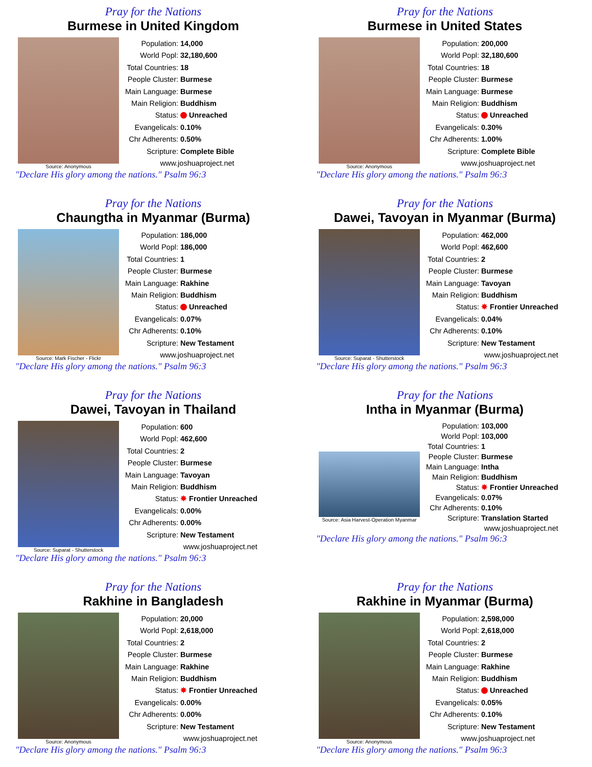Pray for the Nations
Burmese in United Kingdom
Source: Anonymous
| Population: | 14,000 |
| World Popl: | 32,180,600 |
| Total Countries: | 18 |
| People Cluster: | Burmese |
| Main Language: | Burmese |
| Main Religion: | Buddhism |
| Status: | Unreached |
| Evangelicals: | 0.10% |
| Chr Adherents: | 0.50% |
| Scripture: | Complete Bible |
| www.joshuaproject.net | |
"Declare His glory among the nations." Psalm 96:3
Pray for the Nations
Burmese in United States
Source: Anonymous
| Population: | 200,000 |
| World Popl: | 32,180,600 |
| Total Countries: | 18 |
| People Cluster: | Burmese |
| Main Language: | Burmese |
| Main Religion: | Buddhism |
| Status: | Unreached |
| Evangelicals: | 0.30% |
| Chr Adherents: | 1.00% |
| Scripture: | Complete Bible |
| www.joshuaproject.net | |
"Declare His glory among the nations." Psalm 96:3
Pray for the Nations
Chaungtha in Myanmar (Burma)
Source: Mark Fischer - Flickr
| Population: | 186,000 |
| World Popl: | 186,000 |
| Total Countries: | 1 |
| People Cluster: | Burmese |
| Main Language: | Rakhine |
| Main Religion: | Buddhism |
| Status: | Unreached |
| Evangelicals: | 0.07% |
| Chr Adherents: | 0.10% |
| Scripture: | New Testament |
| www.joshuaproject.net | |
"Declare His glory among the nations." Psalm 96:3
Pray for the Nations
Dawei, Tavoyan in Myanmar (Burma)
Source: Suparat - Shutterstock
| Population: | 462,000 |
| World Popl: | 462,600 |
| Total Countries: | 2 |
| People Cluster: | Burmese |
| Main Language: | Tavoyan |
| Main Religion: | Buddhism |
| Status: | ✸ Frontier Unreached |
| Evangelicals: | 0.04% |
| Chr Adherents: | 0.10% |
| Scripture: | New Testament |
| www.joshuaproject.net | |
"Declare His glory among the nations." Psalm 96:3
Pray for the Nations
Dawei, Tavoyan in Thailand
Source: Suparat - Shutterstock
| Population: | 600 |
| World Popl: | 462,600 |
| Total Countries: | 2 |
| People Cluster: | Burmese |
| Main Language: | Tavoyan |
| Main Religion: | Buddhism |
| Status: | ✸ Frontier Unreached |
| Evangelicals: | 0.00% |
| Chr Adherents: | 0.00% |
| Scripture: | New Testament |
| www.joshuaproject.net | |
"Declare His glory among the nations." Psalm 96:3
Pray for the Nations
Intha in Myanmar (Burma)
Source: Asia Harvest-Operation Myanmar
| Population: | 103,000 |
| World Popl: | 103,000 |
| Total Countries: | 1 |
| People Cluster: | Burmese |
| Main Language: | Intha |
| Main Religion: | Buddhism |
| Status: | ✸ Frontier Unreached |
| Evangelicals: | 0.07% |
| Chr Adherents: | 0.10% |
| Scripture: | Translation Started |
| www.joshuaproject.net | |
"Declare His glory among the nations." Psalm 96:3
Pray for the Nations
Rakhine in Bangladesh
Source: Anonymous
| Population: | 20,000 |
| World Popl: | 2,618,000 |
| Total Countries: | 2 |
| People Cluster: | Burmese |
| Main Language: | Rakhine |
| Main Religion: | Buddhism |
| Status: | ✸ Frontier Unreached |
| Evangelicals: | 0.00% |
| Chr Adherents: | 0.00% |
| Scripture: | New Testament |
| www.joshuaproject.net | |
"Declare His glory among the nations." Psalm 96:3
Pray for the Nations
Rakhine in Myanmar (Burma)
Source: Anonymous
| Population: | 2,598,000 |
| World Popl: | 2,618,000 |
| Total Countries: | 2 |
| People Cluster: | Burmese |
| Main Language: | Rakhine |
| Main Religion: | Buddhism |
| Status: | Unreached |
| Evangelicals: | 0.05% |
| Chr Adherents: | 0.10% |
| Scripture: | New Testament |
| www.joshuaproject.net | |
"Declare His glory among the nations." Psalm 96:3